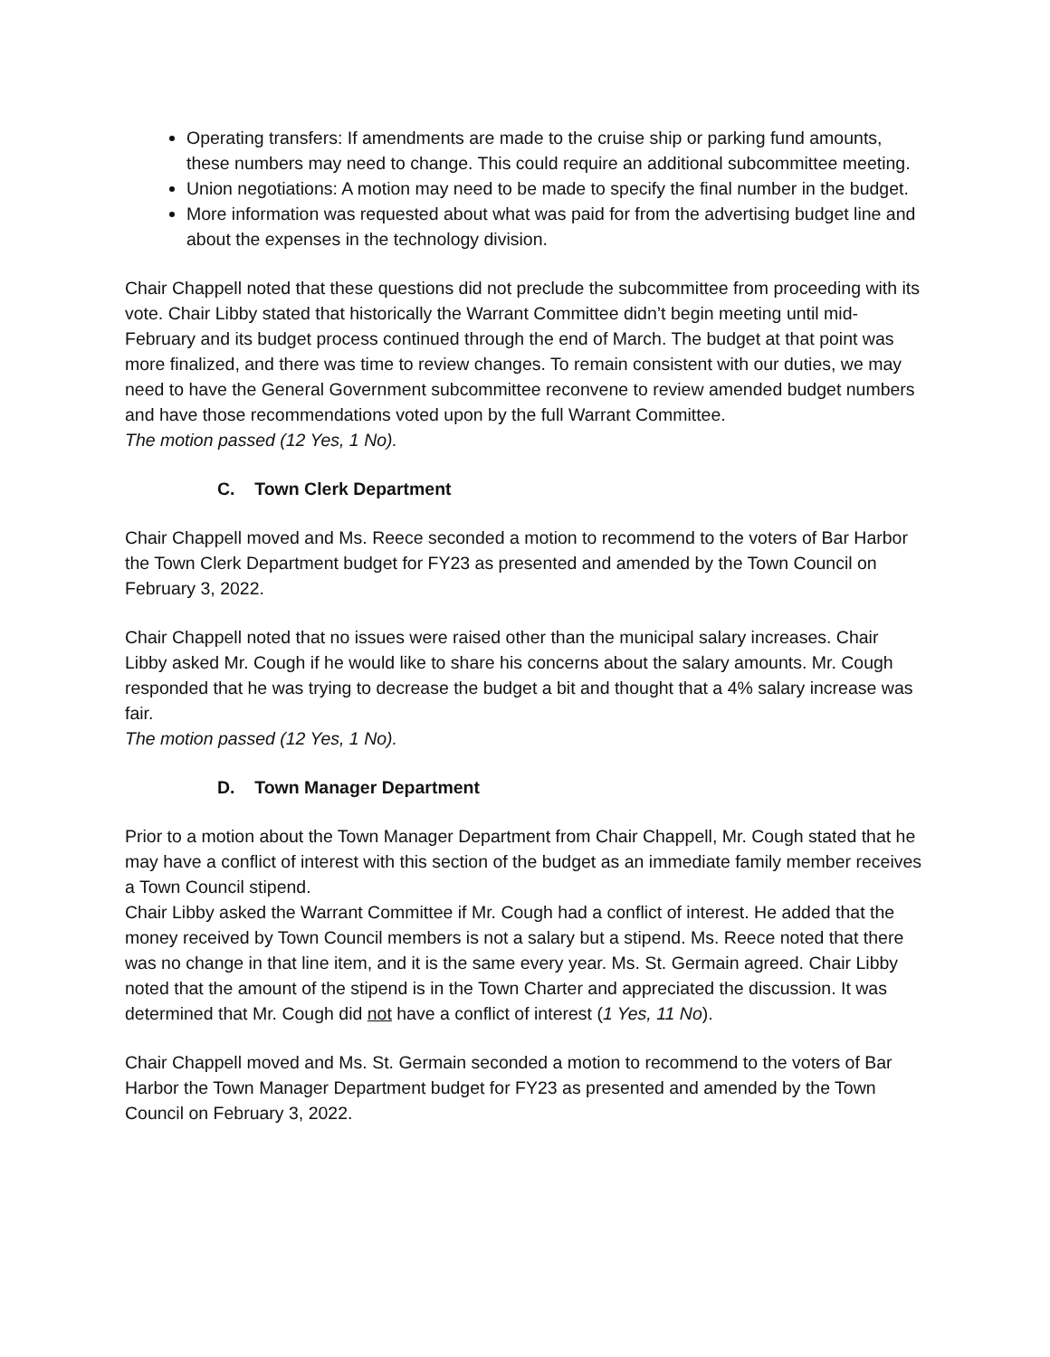Operating transfers: If amendments are made to the cruise ship or parking fund amounts, these numbers may need to change. This could require an additional subcommittee meeting.
Union negotiations: A motion may need to be made to specify the final number in the budget.
More information was requested about what was paid for from the advertising budget line and about the expenses in the technology division.
Chair Chappell noted that these questions did not preclude the subcommittee from proceeding with its vote. Chair Libby stated that historically the Warrant Committee didn’t begin meeting until mid-February and its budget process continued through the end of March. The budget at that point was more finalized, and there was time to review changes. To remain consistent with our duties, we may need to have the General Government subcommittee reconvene to review amended budget numbers and have those recommendations voted upon by the full Warrant Committee.
The motion passed (12 Yes, 1 No).
C. Town Clerk Department
Chair Chappell moved and Ms. Reece seconded a motion to recommend to the voters of Bar Harbor the Town Clerk Department budget for FY23 as presented and amended by the Town Council on February 3, 2022.
Chair Chappell noted that no issues were raised other than the municipal salary increases. Chair Libby asked Mr. Cough if he would like to share his concerns about the salary amounts. Mr. Cough responded that he was trying to decrease the budget a bit and thought that a 4% salary increase was fair.
The motion passed (12 Yes, 1 No).
D. Town Manager Department
Prior to a motion about the Town Manager Department from Chair Chappell, Mr. Cough stated that he may have a conflict of interest with this section of the budget as an immediate family member receives a Town Council stipend.
Chair Libby asked the Warrant Committee if Mr. Cough had a conflict of interest. He added that the money received by Town Council members is not a salary but a stipend. Ms. Reece noted that there was no change in that line item, and it is the same every year. Ms. St. Germain agreed. Chair Libby noted that the amount of the stipend is in the Town Charter and appreciated the discussion. It was determined that Mr. Cough did not have a conflict of interest (1 Yes, 11 No).
Chair Chappell moved and Ms. St. Germain seconded a motion to recommend to the voters of Bar Harbor the Town Manager Department budget for FY23 as presented and amended by the Town Council on February 3, 2022.